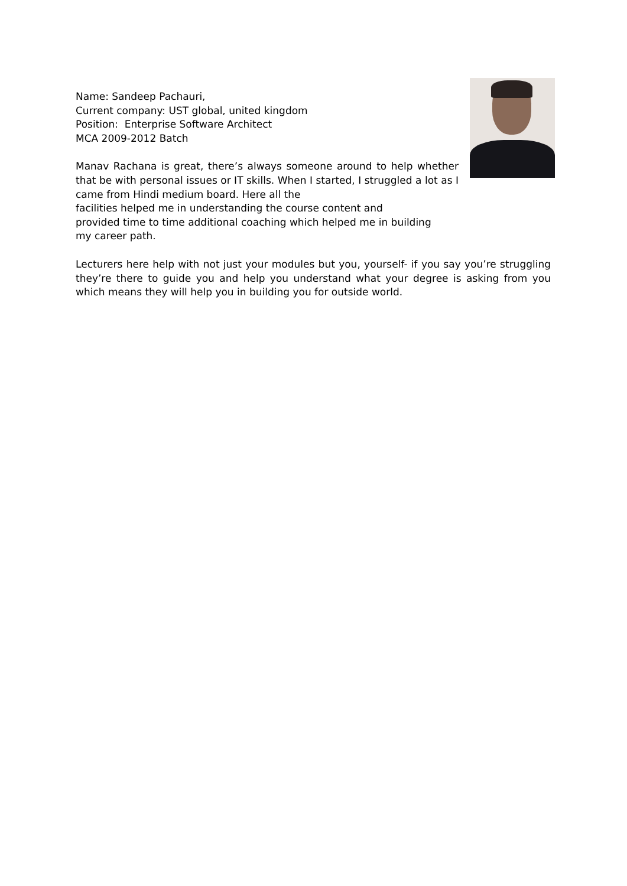Name: Sandeep Pachauri,
Current company: UST global, united kingdom
Position: Enterprise Software Architect
MCA 2009-2012 Batch
Manav Rachana is great, there’s always someone around to help whether that be with personal issues or IT skills. When I started, I struggled a lot as I came from Hindi medium board. Here all the
facilities helped me in understanding the course content and
provided time to time additional coaching which helped me in building
my career path.
Lecturers here help with not just your modules but you, yourself- if you say you’re struggling they’re there to guide you and help you understand what your degree is asking from you which means they will help you in building you for outside world.